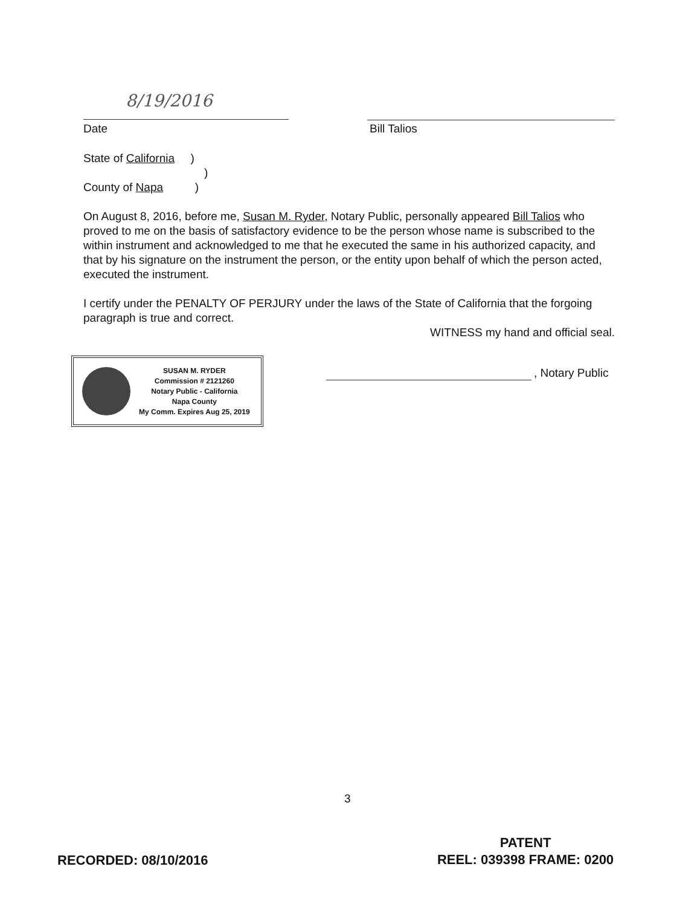8/19/2016
Date Bill Talios
State of California )
)
County of Napa )
On August 8, 2016, before me, Susan M. Ryder, Notary Public, personally appeared Bill Talios who proved to me on the basis of satisfactory evidence to be the person whose name is subscribed to the within instrument and acknowledged to me that he executed the same in his authorized capacity, and that by his signature on the instrument the person, or the entity upon behalf of which the person acted, executed the instrument.
I certify under the PENALTY OF PERJURY under the laws of the State of California that the forgoing paragraph is true and correct.
WITNESS my hand and official seal.
SUSAN M. RYDER
Commission # 2121260
Notary Public - California
Napa County
My Comm. Expires Aug 25, 2019
, Notary Public
3
RECORDED: 08/10/2016
PATENT
REEL: 039398 FRAME: 0200